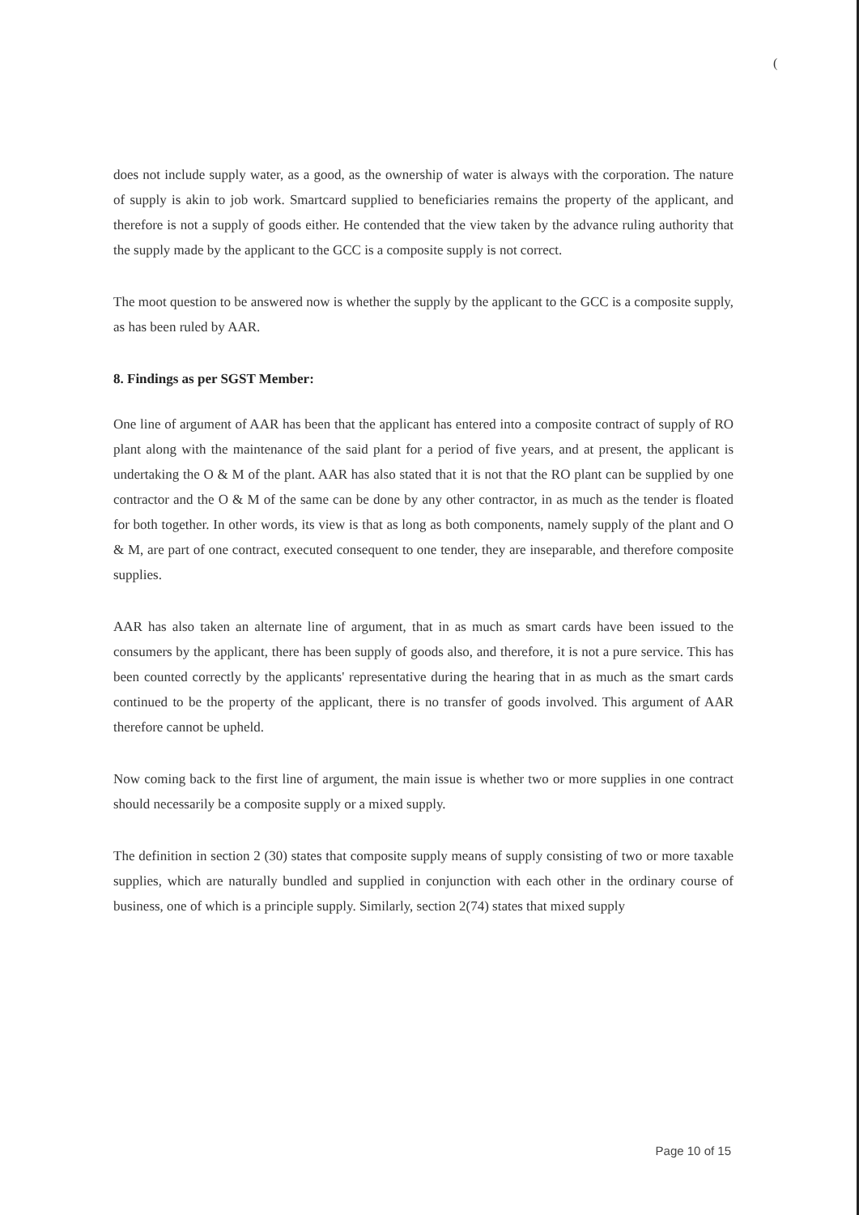(
does not include supply water, as a good, as the ownership of water is always with the corporation. The nature of supply is akin to job work. Smartcard supplied to beneficiaries remains the property of the applicant, and therefore is not a supply of goods either. He contended that the view taken by the advance ruling authority that the supply made by the applicant to the GCC is a composite supply is not correct.
The moot question to be answered now is whether the supply by the applicant to the GCC is a composite supply, as has been ruled by AAR.
8. Findings as per SGST Member:
One line of argument of AAR has been that the applicant has entered into a composite contract of supply of RO plant along with the maintenance of the said plant for a period of five years, and at present, the applicant is undertaking the O & M of the plant. AAR has also stated that it is not that the RO plant can be supplied by one contractor and the O & M of the same can be done by any other contractor, in as much as the tender is floated for both together. In other words, its view is that as long as both components, namely supply of the plant and O & M, are part of one contract, executed consequent to one tender, they are inseparable, and therefore composite supplies.
AAR has also taken an alternate line of argument, that in as much as smart cards have been issued to the consumers by the applicant, there has been supply of goods also, and therefore, it is not a pure service. This has been counted correctly by the applicants' representative during the hearing that in as much as the smart cards continued to be the property of the applicant, there is no transfer of goods involved. This argument of AAR therefore cannot be upheld.
Now coming back to the first line of argument, the main issue is whether two or more supplies in one contract should necessarily be a composite supply or a mixed supply.
The definition in section 2 (30) states that composite supply means of supply consisting of two or more taxable supplies, which are naturally bundled and supplied in conjunction with each other in the ordinary course of business, one of which is a principle supply. Similarly, section 2(74) states that mixed supply
Page 10 of 15